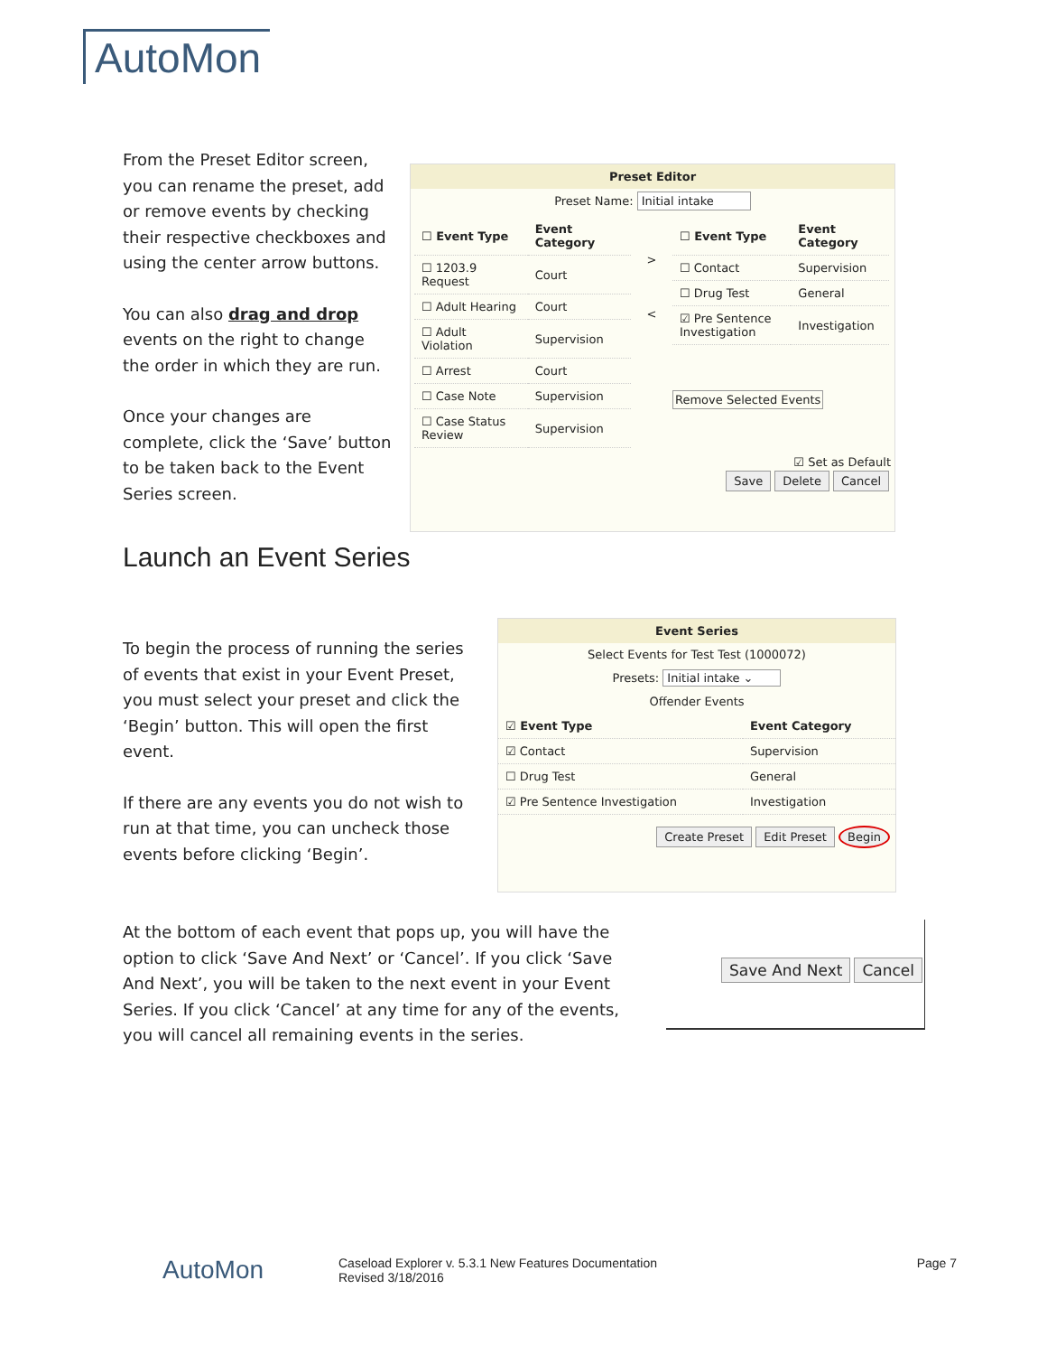AutoMon
From the Preset Editor screen, you can rename the preset, add or remove events by checking their respective checkboxes and using the center arrow buttons.
You can also drag and drop events on the right to change the order in which they are run.
Once your changes are complete, click the ‘Save’ button to be taken back to the Event Series screen.
Preset Editor
Preset Name: Initial intake
| ☐ Event Type | Event Category |
| --- | --- |
| ☐ 1203.9 Request | Court |
| ☐ Adult Hearing | Court |
| ☐ Adult Violation | Supervision |
| ☐ Arrest | Court |
| ☐ Case Note | Supervision |
| ☐ Case Status Review | Supervision |
>
<
| ☐ Event Type | Event Category |
| --- | --- |
| ☐ Contact | Supervision |
| ☐ Drug Test | General |
| ☑ Pre Sentence Investigation | Investigation |
Remove Selected Events
☑ Set as Default
Save Delete Cancel
Launch an Event Series
To begin the process of running the series of events that exist in your Event Preset, you must select your preset and click the ‘Begin’ button. This will open the first event.
If there are any events you do not wish to run at that time, you can uncheck those events before clicking ‘Begin’.
Event Series
Select Events for Test Test (1000072)
Presets: Initial intake ⌄
Offender Events
| ☑ Event Type | Event Category |
| --- | --- |
| ☑ Contact | Supervision |
| ☐ Drug Test | General |
| ☑ Pre Sentence Investigation | Investigation |
Create Preset Edit Preset Begin
At the bottom of each event that pops up, you will have the option to click ‘Save And Next’ or ‘Cancel’. If you click ‘Save And Next’, you will be taken to the next event in your Event Series. If you click ‘Cancel’ at any time for any of the events, you will cancel all remaining events in the series.
Save And Next Cancel
AutoMon
Caseload Explorer v. 5.3.1 New Features Documentation
Revised 3/18/2016
Page 7